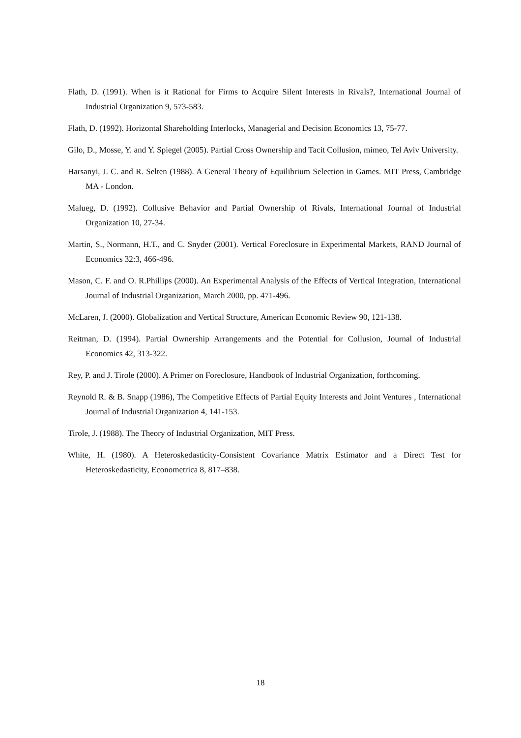Flath, D. (1991). When is it Rational for Firms to Acquire Silent Interests in Rivals?, International Journal of Industrial Organization 9, 573-583.
Flath, D. (1992). Horizontal Shareholding Interlocks, Managerial and Decision Economics 13, 75-77.
Gilo, D., Mosse, Y. and Y. Spiegel (2005). Partial Cross Ownership and Tacit Collusion, mimeo, Tel Aviv University.
Harsanyi, J. C. and R. Selten (1988). A General Theory of Equilibrium Selection in Games. MIT Press, Cambridge MA - London.
Malueg, D. (1992). Collusive Behavior and Partial Ownership of Rivals, International Journal of Industrial Organization 10, 27-34.
Martin, S., Normann, H.T., and C. Snyder (2001). Vertical Foreclosure in Experimental Markets, RAND Journal of Economics 32:3, 466-496.
Mason, C. F. and O. R.Phillips (2000). An Experimental Analysis of the Effects of Vertical Integration, International Journal of Industrial Organization, March 2000, pp. 471-496.
McLaren, J. (2000). Globalization and Vertical Structure, American Economic Review 90, 121-138.
Reitman, D. (1994). Partial Ownership Arrangements and the Potential for Collusion, Journal of Industrial Economics 42, 313-322.
Rey, P. and J. Tirole (2000). A Primer on Foreclosure, Handbook of Industrial Organization, forthcoming.
Reynold R. & B. Snapp (1986), The Competitive Effects of Partial Equity Interests and Joint Ventures , International Journal of Industrial Organization 4, 141-153.
Tirole, J. (1988). The Theory of Industrial Organization, MIT Press.
White, H. (1980). A Heteroskedasticity-Consistent Covariance Matrix Estimator and a Direct Test for Heteroskedasticity, Econometrica 8, 817–838.
18